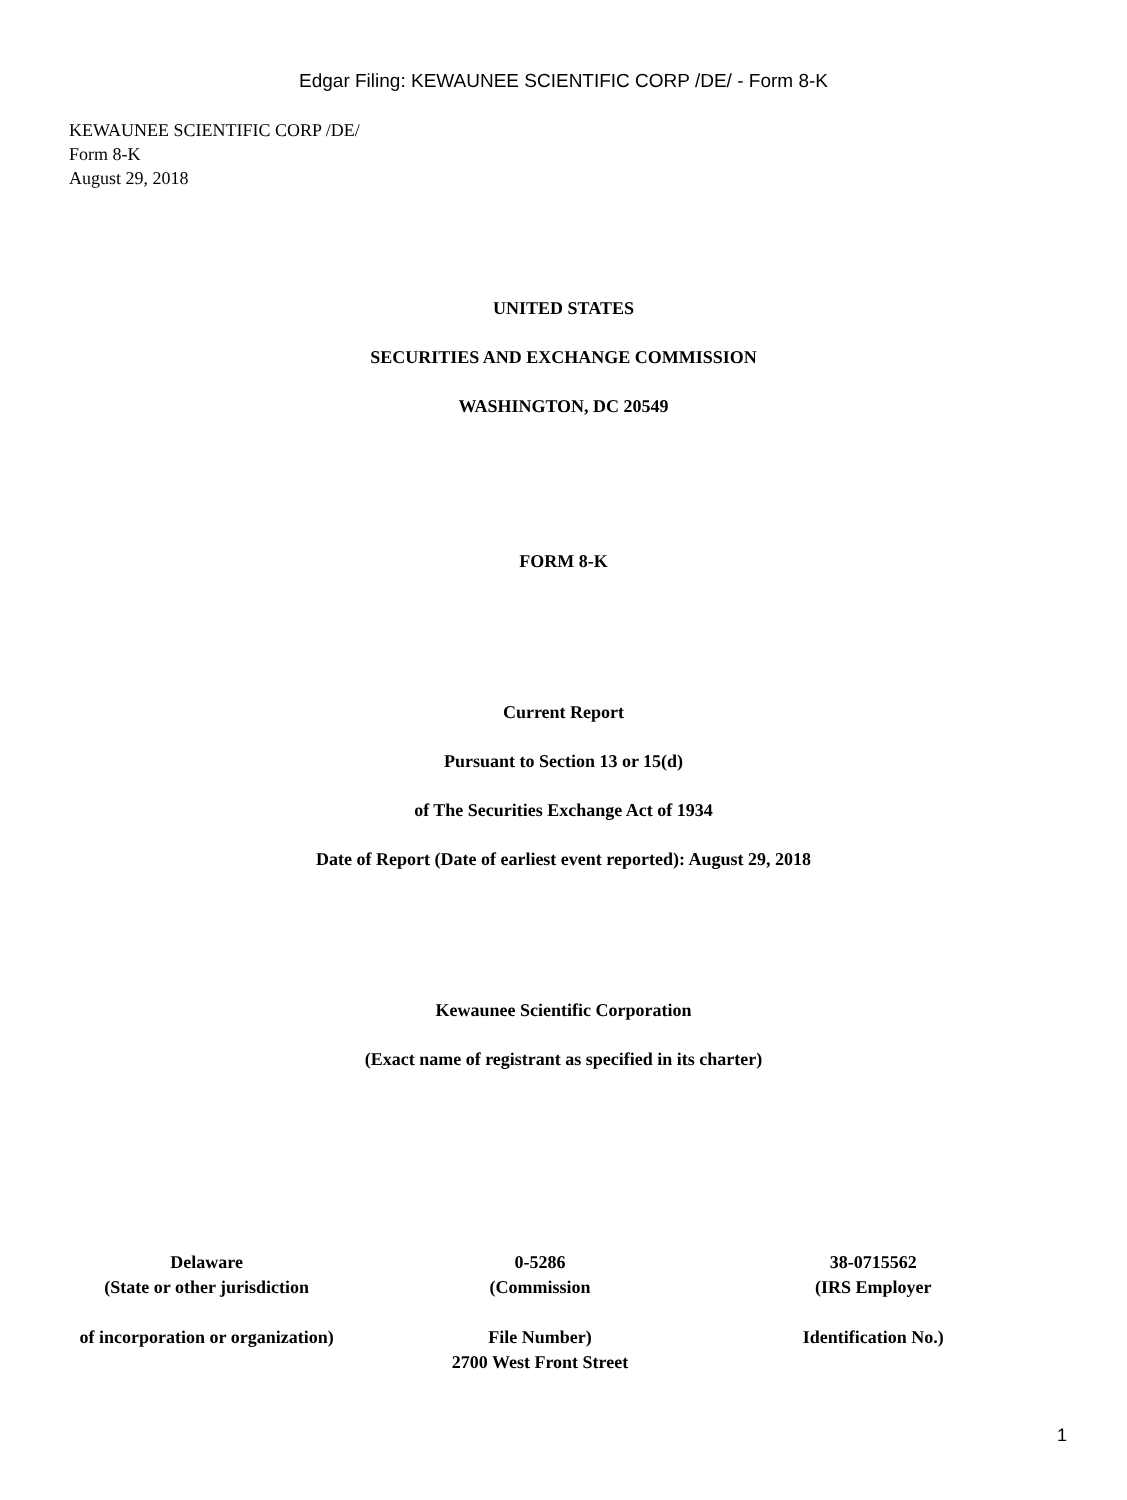Edgar Filing: KEWAUNEE SCIENTIFIC CORP /DE/ - Form 8-K
KEWAUNEE SCIENTIFIC CORP /DE/
Form 8-K
August 29, 2018
UNITED STATES
SECURITIES AND EXCHANGE COMMISSION
WASHINGTON, DC 20549
FORM 8-K
Current Report
Pursuant to Section 13 or 15(d)
of The Securities Exchange Act of 1934
Date of Report (Date of earliest event reported): August 29, 2018
Kewaunee Scientific Corporation
(Exact name of registrant as specified in its charter)
| Delaware | 0-5286 | 38-0715562 |
| (State or other jurisdiction | (Commission | (IRS Employer |
| of incorporation or organization) | File Number) | Identification No.) |
| | 2700 West Front Street | |
1